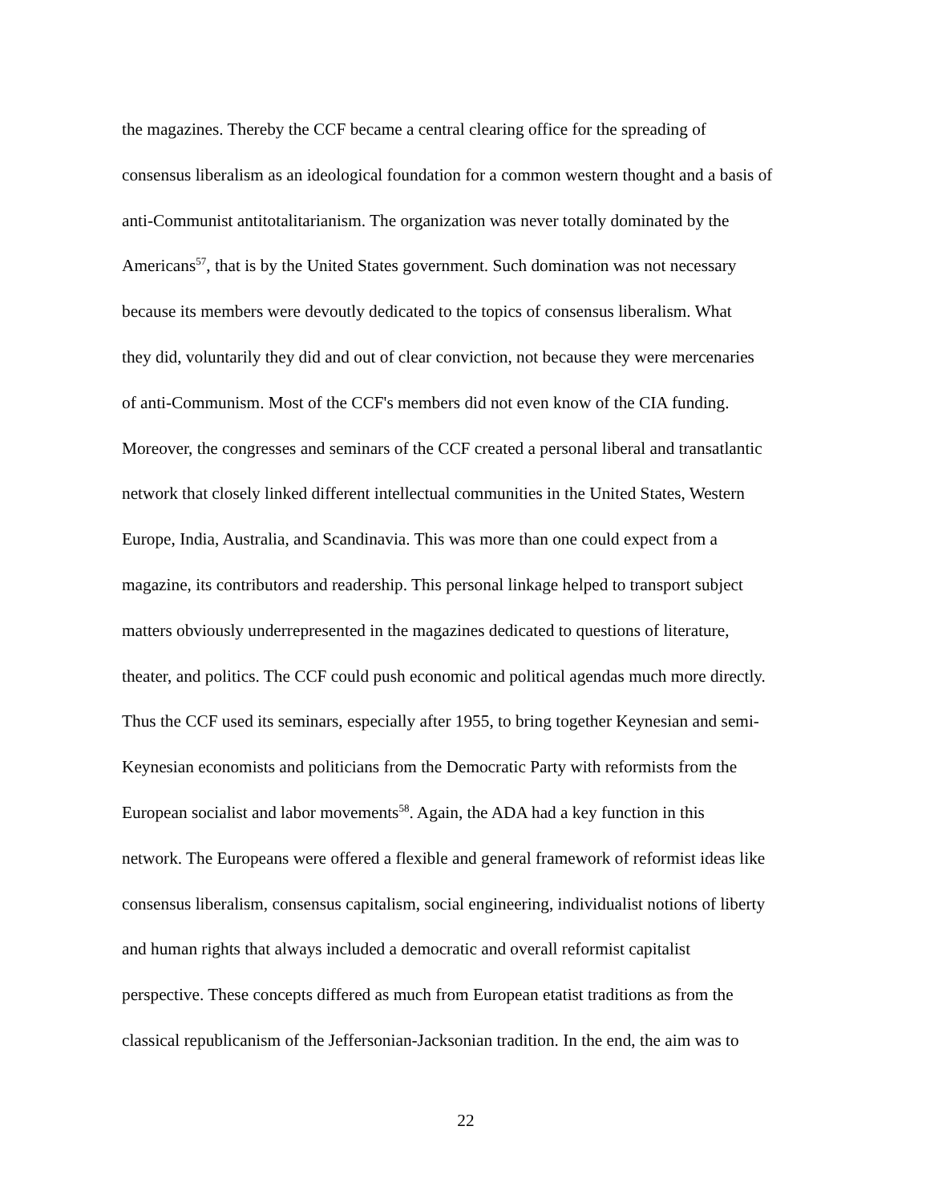the magazines. Thereby the CCF became a central clearing office for the spreading of
consensus liberalism as an ideological foundation for a common western thought and a basis of
anti-Communist antitotalitarianism. The organization was never totally dominated by the
Americans<sup>57</sup>, that is by the United States government. Such domination was not necessary
because its members were devoutly dedicated to the topics of consensus liberalism. What
they did, voluntarily they did and out of clear conviction, not because they were mercenaries
of anti-Communism. Most of the CCF's members did not even know of the CIA funding.
Moreover, the congresses and seminars of the CCF created a personal liberal and transatlantic
network that closely linked different intellectual communities in the United States, Western
Europe, India, Australia, and Scandinavia. This was more than one could expect from a
magazine, its contributors and readership. This personal linkage helped to transport subject
matters obviously underrepresented in the magazines dedicated to questions of literature,
theater, and politics. The CCF could push economic and political agendas much more directly.
Thus the CCF used its seminars, especially after 1955, to bring together Keynesian and semi-
Keynesian economists and politicians from the Democratic Party with reformists from the
European socialist and labor movements<sup>58</sup>. Again, the ADA had a key function in this
network. The Europeans were offered a flexible and general framework of reformist ideas like
consensus liberalism, consensus capitalism, social engineering, individualist notions of liberty
and human rights that always included a democratic and overall reformist capitalist
perspective. These concepts differed as much from European etatist traditions as from the
classical republicanism of the Jeffersonian-Jacksonian tradition. In the end, the aim was to
22